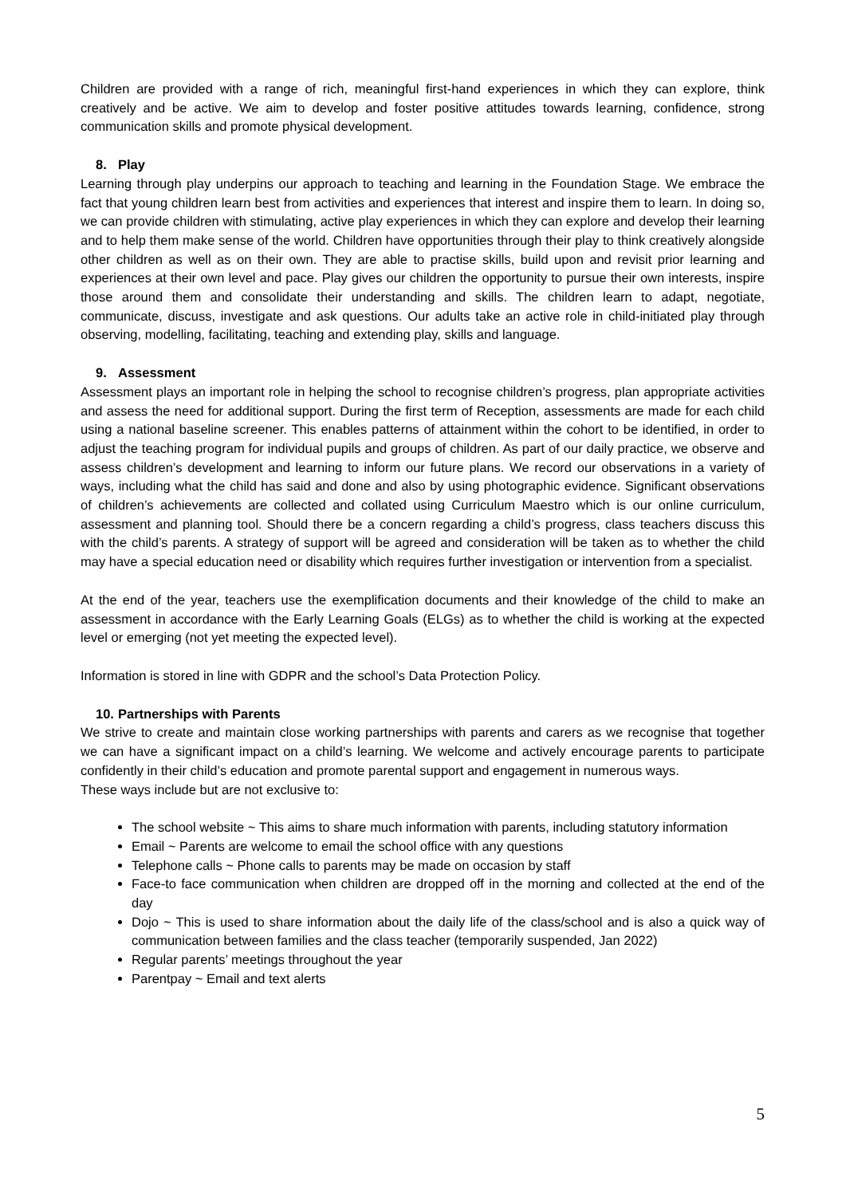Children are provided with a range of rich, meaningful first-hand experiences in which they can explore, think creatively and be active. We aim to develop and foster positive attitudes towards learning, confidence, strong communication skills and promote physical development.
8. Play
Learning through play underpins our approach to teaching and learning in the Foundation Stage. We embrace the fact that young children learn best from activities and experiences that interest and inspire them to learn. In doing so, we can provide children with stimulating, active play experiences in which they can explore and develop their learning and to help them make sense of the world. Children have opportunities through their play to think creatively alongside other children as well as on their own. They are able to practise skills, build upon and revisit prior learning and experiences at their own level and pace. Play gives our children the opportunity to pursue their own interests, inspire those around them and consolidate their understanding and skills. The children learn to adapt, negotiate, communicate, discuss, investigate and ask questions. Our adults take an active role in child-initiated play through observing, modelling, facilitating, teaching and extending play, skills and language.
9. Assessment
Assessment plays an important role in helping the school to recognise children’s progress, plan appropriate activities and assess the need for additional support. During the first term of Reception, assessments are made for each child using a national baseline screener. This enables patterns of attainment within the cohort to be identified, in order to adjust the teaching program for individual pupils and groups of children. As part of our daily practice, we observe and assess children’s development and learning to inform our future plans. We record our observations in a variety of ways, including what the child has said and done and also by using photographic evidence. Significant observations of children’s achievements are collected and collated using Curriculum Maestro which is our online curriculum, assessment and planning tool. Should there be a concern regarding a child’s progress, class teachers discuss this with the child’s parents. A strategy of support will be agreed and consideration will be taken as to whether the child may have a special education need or disability which requires further investigation or intervention from a specialist.
At the end of the year, teachers use the exemplification documents and their knowledge of the child to make an assessment in accordance with the Early Learning Goals (ELGs) as to whether the child is working at the expected level or emerging (not yet meeting the expected level).
Information is stored in line with GDPR and the school’s Data Protection Policy.
10. Partnerships with Parents
We strive to create and maintain close working partnerships with parents and carers as we recognise that together we can have a significant impact on a child’s learning. We welcome and actively encourage parents to participate confidently in their child’s education and promote parental support and engagement in numerous ways.
These ways include but are not exclusive to:
The school website ~ This aims to share much information with parents, including statutory information
Email ~ Parents are welcome to email the school office with any questions
Telephone calls ~ Phone calls to parents may be made on occasion by staff
Face-to face communication when children are dropped off in the morning and collected at the end of the day
Dojo ~ This is used to share information about the daily life of the class/school and is also a quick way of communication between families and the class teacher (temporarily suspended, Jan 2022)
Regular parents’ meetings throughout the year
Parentpay ~ Email and text alerts
5